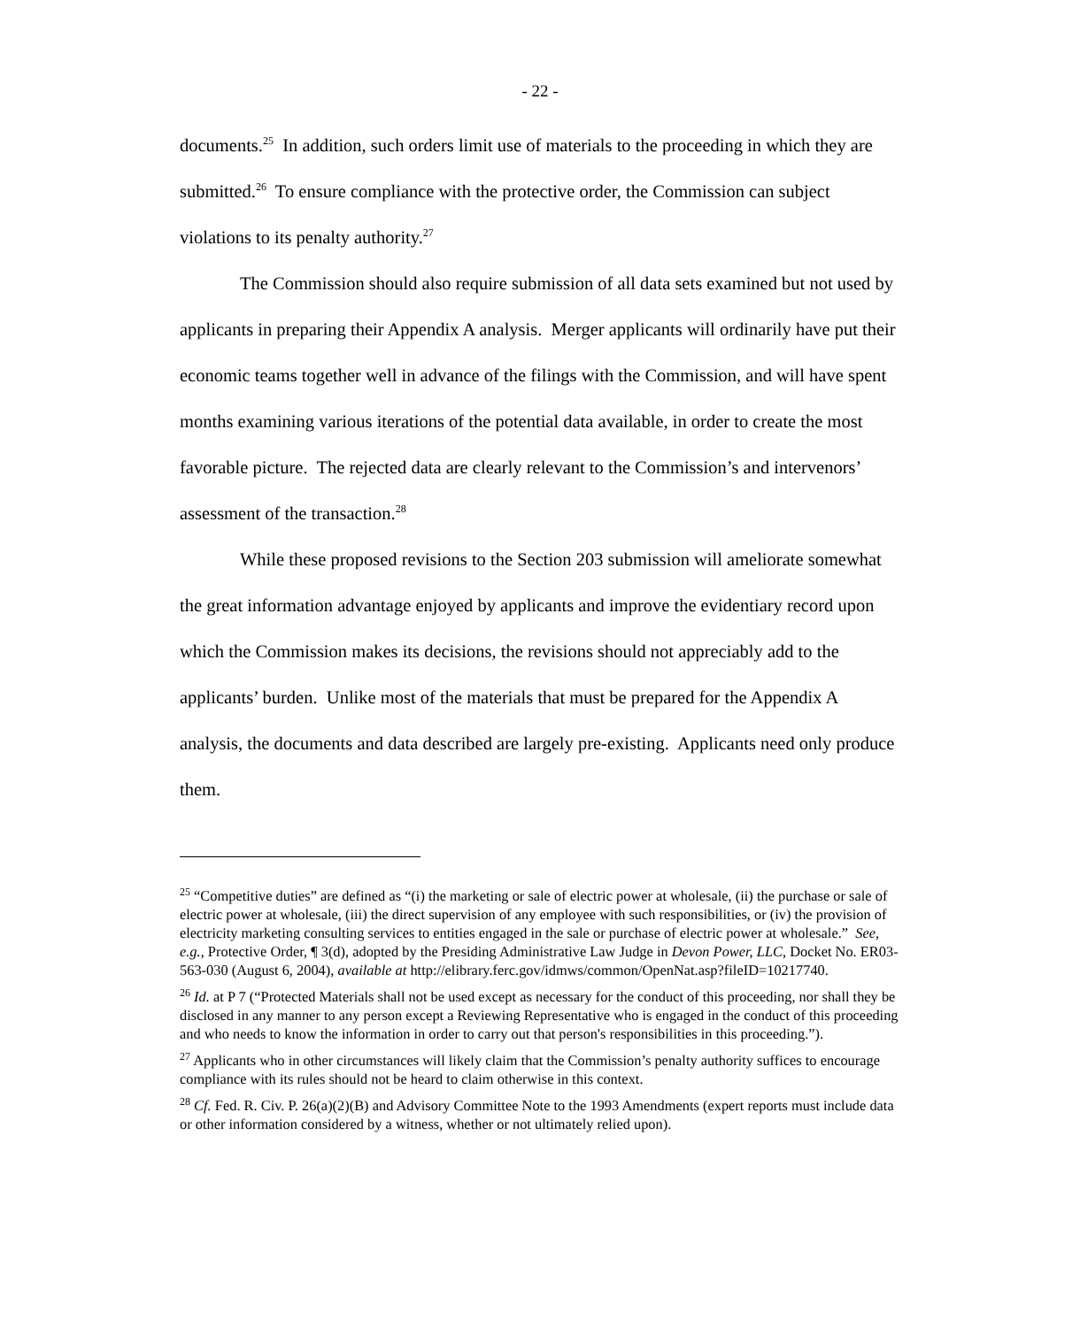- 22 -
documents.<sup>25</sup> In addition, such orders limit use of materials to the proceeding in which they are submitted.<sup>26</sup> To ensure compliance with the protective order, the Commission can subject violations to its penalty authority.<sup>27</sup>
The Commission should also require submission of all data sets examined but not used by applicants in preparing their Appendix A analysis. Merger applicants will ordinarily have put their economic teams together well in advance of the filings with the Commission, and will have spent months examining various iterations of the potential data available, in order to create the most favorable picture. The rejected data are clearly relevant to the Commission’s and intervenors’ assessment of the transaction.<sup>28</sup>
While these proposed revisions to the Section 203 submission will ameliorate somewhat the great information advantage enjoyed by applicants and improve the evidentiary record upon which the Commission makes its decisions, the revisions should not appreciably add to the applicants’ burden. Unlike most of the materials that must be prepared for the Appendix A analysis, the documents and data described are largely pre-existing. Applicants need only produce them.
<sup>25</sup> “Competitive duties” are defined as “(i) the marketing or sale of electric power at wholesale, (ii) the purchase or sale of electric power at wholesale, (iii) the direct supervision of any employee with such responsibilities, or (iv) the provision of electricity marketing consulting services to entities engaged in the sale or purchase of electric power at wholesale.” See, e.g., Protective Order, ¶ 3(d), adopted by the Presiding Administrative Law Judge in Devon Power, LLC, Docket No. ER03-563-030 (August 6, 2004), available at http://elibrary.ferc.gov/idmws/common/OpenNat.asp?fileID=10217740.
<sup>26</sup> Id. at P 7 (“Protected Materials shall not be used except as necessary for the conduct of this proceeding, nor shall they be disclosed in any manner to any person except a Reviewing Representative who is engaged in the conduct of this proceeding and who needs to know the information in order to carry out that person's responsibilities in this proceeding.”).
<sup>27</sup> Applicants who in other circumstances will likely claim that the Commission’s penalty authority suffices to encourage compliance with its rules should not be heard to claim otherwise in this context.
<sup>28</sup> Cf. Fed. R. Civ. P. 26(a)(2)(B) and Advisory Committee Note to the 1993 Amendments (expert reports must include data or other information considered by a witness, whether or not ultimately relied upon).